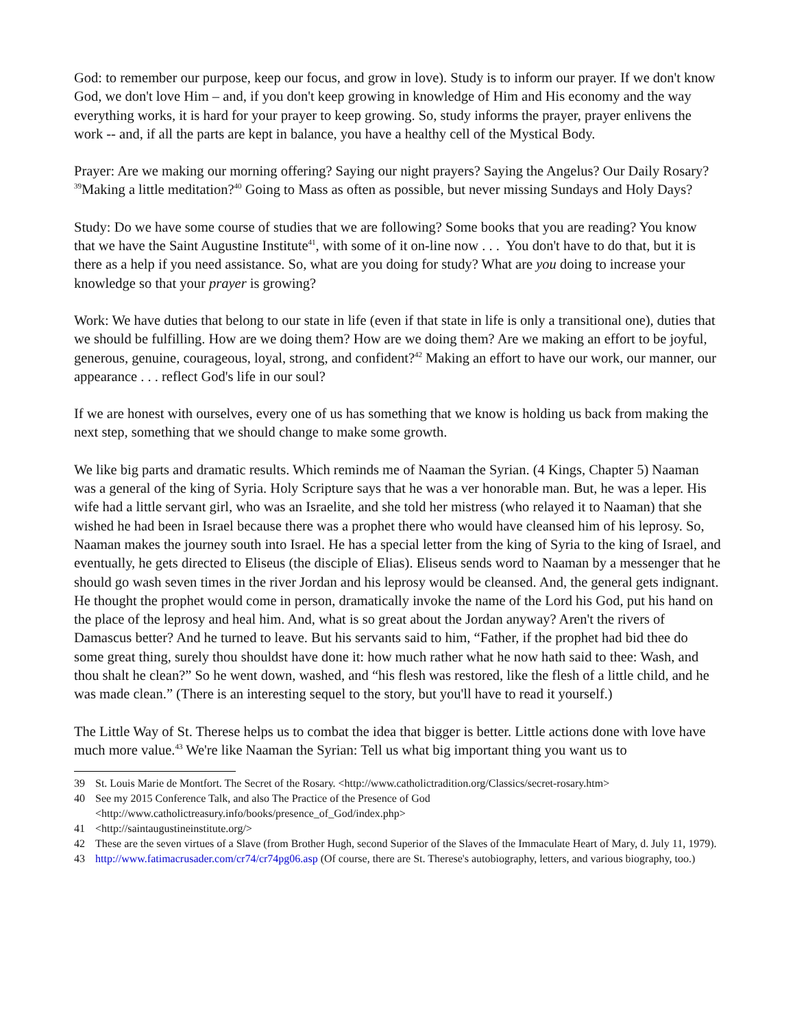God: to remember our purpose, keep our focus, and grow in love). Study is to inform our prayer. If we don't know God, we don't love Him – and, if you don't keep growing in knowledge of Him and His economy and the way everything works, it is hard for your prayer to keep growing. So, study informs the prayer, prayer enlivens the work -- and, if all the parts are kept in balance, you have a healthy cell of the Mystical Body.
Prayer: Are we making our morning offering? Saying our night prayers? Saying the Angelus? Our Daily Rosary? <sup>39</sup>Making a little meditation?<sup>40</sup> Going to Mass as often as possible, but never missing Sundays and Holy Days?
Study: Do we have some course of studies that we are following? Some books that you are reading? You know that we have the Saint Augustine Institute<sup>41</sup>, with some of it on-line now . . . You don't have to do that, but it is there as a help if you need assistance. So, what are you doing for study? What are you doing to increase your knowledge so that your prayer is growing?
Work: We have duties that belong to our state in life (even if that state in life is only a transitional one), duties that we should be fulfilling. How are we doing them? How are we doing them? Are we making an effort to be joyful, generous, genuine, courageous, loyal, strong, and confident?<sup>42</sup> Making an effort to have our work, our manner, our appearance . . . reflect God's life in our soul?
If we are honest with ourselves, every one of us has something that we know is holding us back from making the next step, something that we should change to make some growth.
We like big parts and dramatic results. Which reminds me of Naaman the Syrian. (4 Kings, Chapter 5) Naaman was a general of the king of Syria. Holy Scripture says that he was a ver honorable man. But, he was a leper. His wife had a little servant girl, who was an Israelite, and she told her mistress (who relayed it to Naaman) that she wished he had been in Israel because there was a prophet there who would have cleansed him of his leprosy. So, Naaman makes the journey south into Israel. He has a special letter from the king of Syria to the king of Israel, and eventually, he gets directed to Eliseus (the disciple of Elias). Eliseus sends word to Naaman by a messenger that he should go wash seven times in the river Jordan and his leprosy would be cleansed. And, the general gets indignant. He thought the prophet would come in person, dramatically invoke the name of the Lord his God, put his hand on the place of the leprosy and heal him. And, what is so great about the Jordan anyway? Aren't the rivers of Damascus better? And he turned to leave. But his servants said to him, “Father, if the prophet had bid thee do some great thing, surely thou shouldst have done it: how much rather what he now hath said to thee: Wash, and thou shalt he clean?” So he went down, washed, and “his flesh was restored, like the flesh of a little child, and he was made clean.” (There is an interesting sequel to the story, but you'll have to read it yourself.)
The Little Way of St. Therese helps us to combat the idea that bigger is better. Little actions done with love have much more value.<sup>43</sup> We're like Naaman the Syrian: Tell us what big important thing you want us to
39 St. Louis Marie de Montfort. The Secret of the Rosary. <http://www.catholictradition.org/Classics/secret-rosary.htm>
40 See my 2015 Conference Talk, and also The Practice of the Presence of God <http://www.catholictreasury.info/books/presence_of_God/index.php>
41 <http://saintaugustineinstitute.org/>
42 These are the seven virtues of a Slave (from Brother Hugh, second Superior of the Slaves of the Immaculate Heart of Mary, d. July 11, 1979).
43 http://www.fatimacrusader.com/cr74/cr74pg06.asp (Of course, there are St. Therese's autobiography, letters, and various biography, too.)